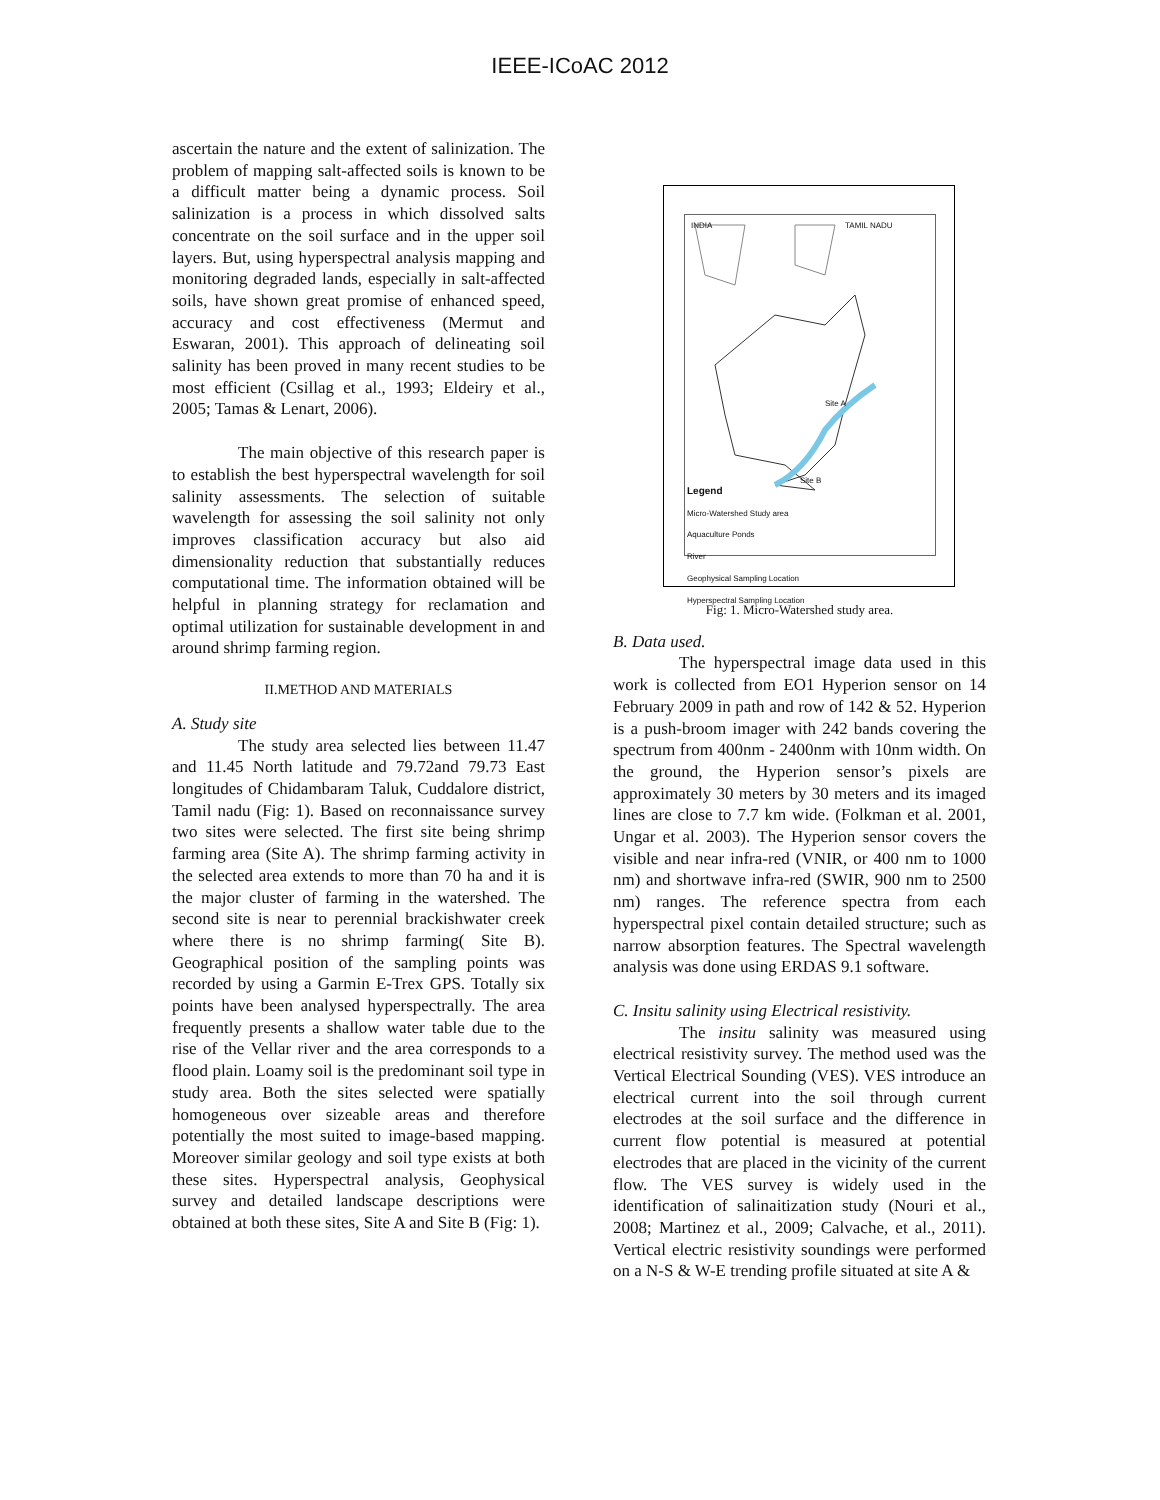IEEE-ICoAC 2012
ascertain the nature and the extent of salinization. The problem of mapping salt-affected soils is known to be a difficult matter being a dynamic process. Soil salinization is a process in which dissolved salts concentrate on the soil surface and in the upper soil layers. But, using hyperspectral analysis mapping and monitoring degraded lands, especially in salt-affected soils, have shown great promise of enhanced speed, accuracy and cost effectiveness (Mermut and Eswaran, 2001). This approach of delineating soil salinity has been proved in many recent studies to be most efficient (Csillag et al., 1993; Eldeiry et al., 2005; Tamas & Lenart, 2006).
The main objective of this research paper is to establish the best hyperspectral wavelength for soil salinity assessments. The selection of suitable wavelength for assessing the soil salinity not only improves classification accuracy but also aid dimensionality reduction that substantially reduces computational time. The information obtained will be helpful in planning strategy for reclamation and optimal utilization for sustainable development in and around shrimp farming region.
II.METHOD AND MATERIALS
A. Study site
The study area selected lies between 11.47 and 11.45 North latitude and 79.72and 79.73 East longitudes of Chidambaram Taluk, Cuddalore district, Tamil nadu (Fig: 1). Based on reconnaissance survey two sites were selected. The first site being shrimp farming area (Site A). The shrimp farming activity in the selected area extends to more than 70 ha and it is the major cluster of farming in the watershed. The second site is near to perennial brackishwater creek where there is no shrimp farming( Site B). Geographical position of the sampling points was recorded by using a Garmin E-Trex GPS. Totally six points have been analysed hyperspectrally. The area frequently presents a shallow water table due to the rise of the Vellar river and the area corresponds to a flood plain. Loamy soil is the predominant soil type in study area. Both the sites selected were spatially homogeneous over sizeable areas and therefore potentially the most suited to image-based mapping. Moreover similar geology and soil type exists at both these sites. Hyperspectral analysis, Geophysical survey and detailed landscape descriptions were obtained at both these sites, Site A and Site B (Fig: 1).
INDIA TAMIL NADU
Site A
Site B
Legend
Micro-Watershed Study area
Aquaculture Ponds
River
Geophysical Sampling Location
Hyperspectral Sampling Location
Fig: 1. Micro-Watershed study area.
B. Data used.
The hyperspectral image data used in this work is collected from EO1 Hyperion sensor on 14 February 2009 in path and row of 142 & 52. Hyperion is a push-broom imager with 242 bands covering the spectrum from 400nm - 2400nm with 10nm width. On the ground, the Hyperion sensor’s pixels are approximately 30 meters by 30 meters and its imaged lines are close to 7.7 km wide. (Folkman et al. 2001, Ungar et al. 2003). The Hyperion sensor covers the visible and near infra-red (VNIR, or 400 nm to 1000 nm) and shortwave infra-red (SWIR, 900 nm to 2500 nm) ranges. The reference spectra from each hyperspectral pixel contain detailed structure; such as narrow absorption features. The Spectral wavelength analysis was done using ERDAS 9.1 software.
C. Insitu salinity using Electrical resistivity.
The insitu salinity was measured using electrical resistivity survey. The method used was the Vertical Electrical Sounding (VES). VES introduce an electrical current into the soil through current electrodes at the soil surface and the difference in current flow potential is measured at potential electrodes that are placed in the vicinity of the current flow. The VES survey is widely used in the identification of salinaitization study (Nouri et al., 2008; Martinez et al., 2009; Calvache, et al., 2011). Vertical electric resistivity soundings were performed on a N-S & W-E trending profile situated at site A &